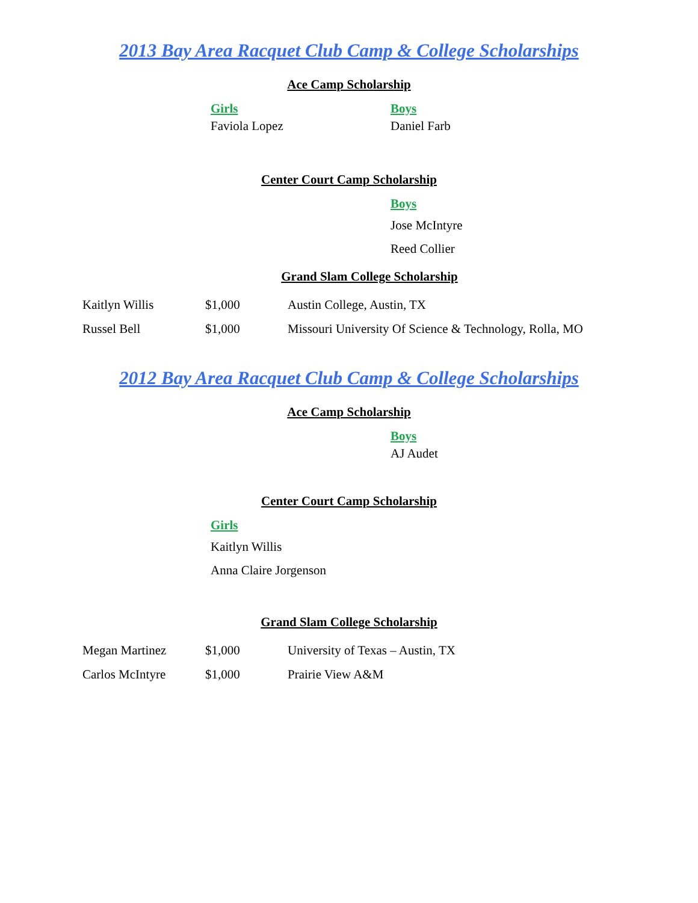2013 Bay Area Racquet Club Camp & College Scholarships
Ace Camp Scholarship
Girls
Faviola Lopez
Boys
Daniel Farb
Center Court Camp Scholarship
Boys
Jose McIntyre
Reed Collier
Grand Slam College Scholarship
| Kaitlyn Willis | $1,000 | Austin College, Austin, TX |
| Russel Bell | $1,000 | Missouri University Of Science & Technology, Rolla, MO |
2012 Bay Area Racquet Club Camp & College Scholarships
Ace Camp Scholarship
Boys
AJ Audet
Center Court Camp Scholarship
Girls
Kaitlyn Willis
Anna Claire Jorgenson
Grand Slam College Scholarship
| Megan Martinez | $1,000 | University of Texas – Austin, TX |
| Carlos McIntyre | $1,000 | Prairie View A&M |